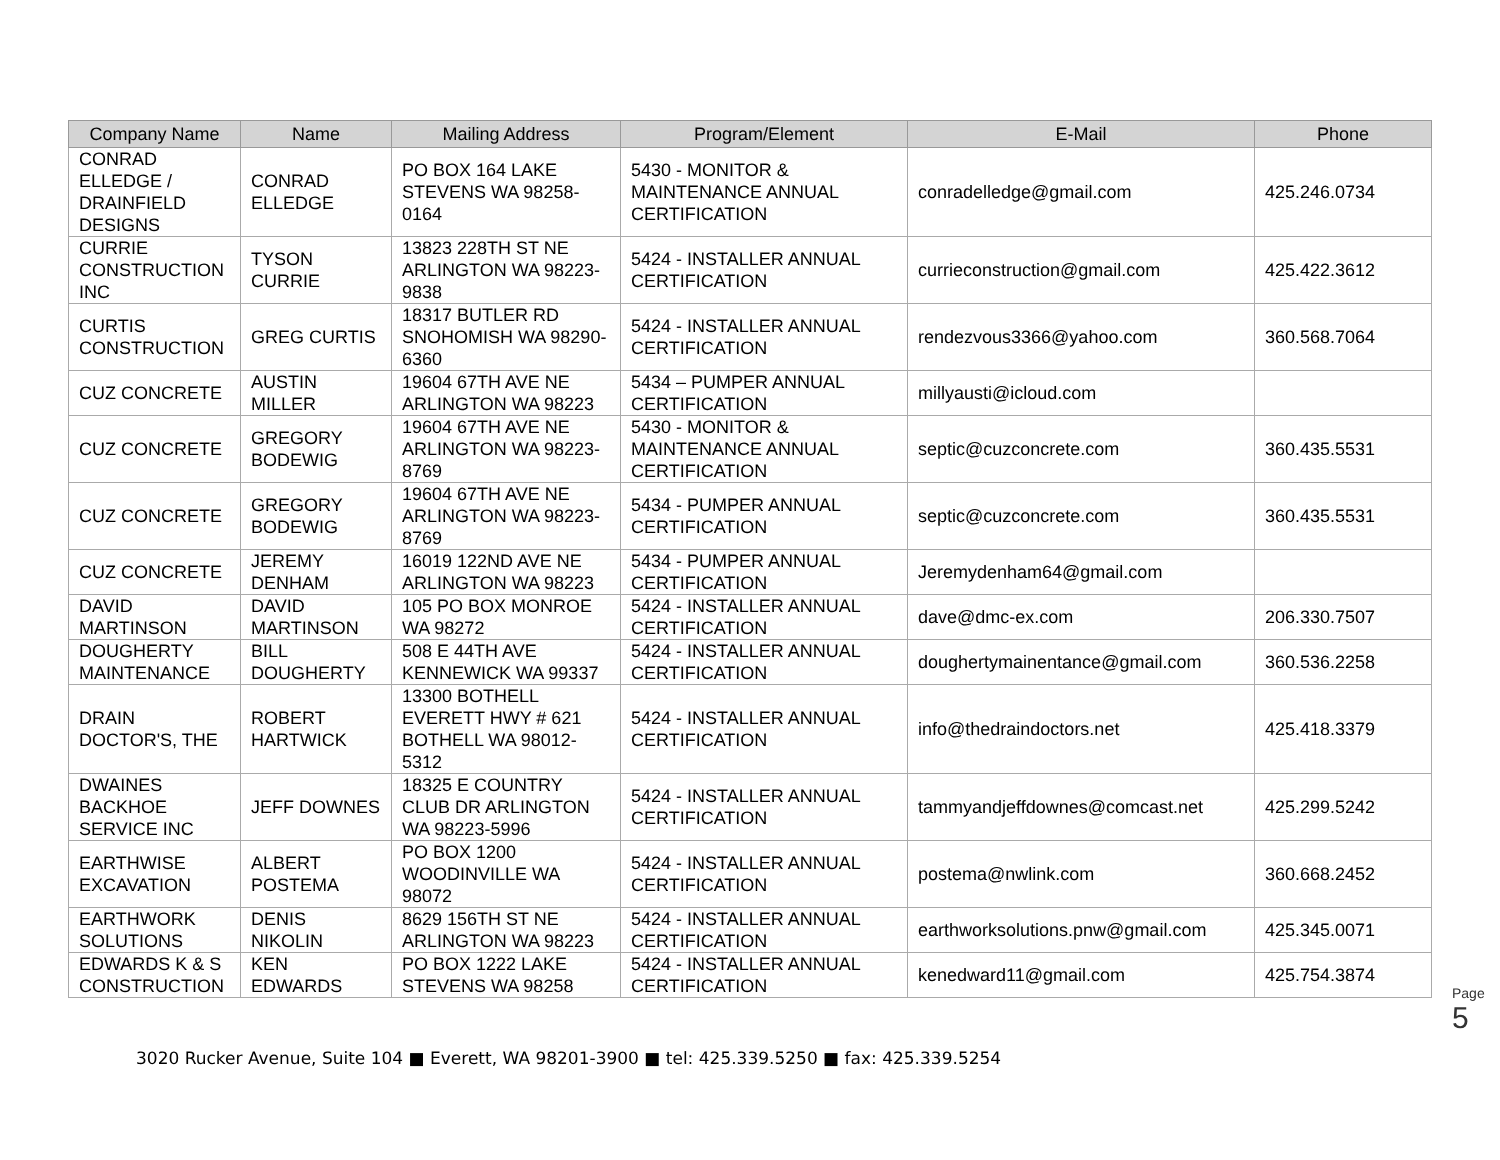| Company Name | Name | Mailing Address | Program/Element | E-Mail | Phone |
| --- | --- | --- | --- | --- | --- |
| CONRAD ELLEDGE / DRAINFIELD DESIGNS | CONRAD ELLEDGE | PO BOX 164 LAKE STEVENS WA 98258-0164 | 5430 - MONITOR & MAINTENANCE ANNUAL CERTIFICATION | conradelledge@gmail.com | 425.246.0734 |
| CURRIE CONSTRUCTION INC | TYSON CURRIE | 13823 228TH ST NE ARLINGTON WA 98223-9838 | 5424 - INSTALLER ANNUAL CERTIFICATION | currieconstruction@gmail.com | 425.422.3612 |
| CURTIS CONSTRUCTION | GREG CURTIS | 18317 BUTLER RD SNOHOMISH WA 98290-6360 | 5424 - INSTALLER ANNUAL CERTIFICATION | rendezvous3366@yahoo.com | 360.568.7064 |
| CUZ CONCRETE | AUSTIN MILLER | 19604 67TH AVE NE ARLINGTON WA 98223 | 5434 – PUMPER ANNUAL CERTIFICATION | millyausti@icloud.com | |
| CUZ CONCRETE | GREGORY BODEWIG | 19604 67TH AVE NE ARLINGTON WA 98223-8769 | 5430 - MONITOR & MAINTENANCE ANNUAL CERTIFICATION | septic@cuzconcrete.com | 360.435.5531 |
| CUZ CONCRETE | GREGORY BODEWIG | 19604 67TH AVE NE ARLINGTON WA 98223-8769 | 5434 - PUMPER ANNUAL CERTIFICATION | septic@cuzconcrete.com | 360.435.5531 |
| CUZ CONCRETE | JEREMY DENHAM | 16019 122ND AVE NE ARLINGTON WA 98223 | 5434 - PUMPER ANNUAL CERTIFICATION | Jeremydenham64@gmail.com | |
| DAVID MARTINSON | DAVID MARTINSON | 105 PO BOX MONROE WA 98272 | 5424 - INSTALLER ANNUAL CERTIFICATION | dave@dmc-ex.com | 206.330.7507 |
| DOUGHERTY MAINTENANCE | BILL DOUGHERTY | 508 E 44TH AVE KENNEWICK WA 99337 | 5424 - INSTALLER ANNUAL CERTIFICATION | doughertymainentance@gmail.com | 360.536.2258 |
| DRAIN DOCTOR'S, THE | ROBERT HARTWICK | 13300 BOTHELL EVERETT HWY # 621 BOTHELL WA 98012-5312 | 5424 - INSTALLER ANNUAL CERTIFICATION | info@thedraindoctors.net | 425.418.3379 |
| DWAINES BACKHOE SERVICE INC | JEFF DOWNES | 18325 E COUNTRY CLUB DR ARLINGTON WA 98223-5996 | 5424 - INSTALLER ANNUAL CERTIFICATION | tammyandjeffdownes@comcast.net | 425.299.5242 |
| EARTHWISE EXCAVATION | ALBERT POSTEMA | PO BOX 1200 WOODINVILLE WA 98072 | 5424 - INSTALLER ANNUAL CERTIFICATION | postema@nwlink.com | 360.668.2452 |
| EARTHWORK SOLUTIONS | DENIS NIKOLIN | 8629 156TH ST NE ARLINGTON WA 98223 | 5424 - INSTALLER ANNUAL CERTIFICATION | earthworksolutions.pnw@gmail.com | 425.345.0071 |
| EDWARDS K & S CONSTRUCTION | KEN EDWARDS | PO BOX 1222 LAKE STEVENS WA 98258 | 5424 - INSTALLER ANNUAL CERTIFICATION | kenedward11@gmail.com | 425.754.3874 |
Page 5
3020 Rucker Avenue, Suite 104 ■ Everett, WA 98201-3900 ■ tel: 425.339.5250 ■ fax: 425.339.5254